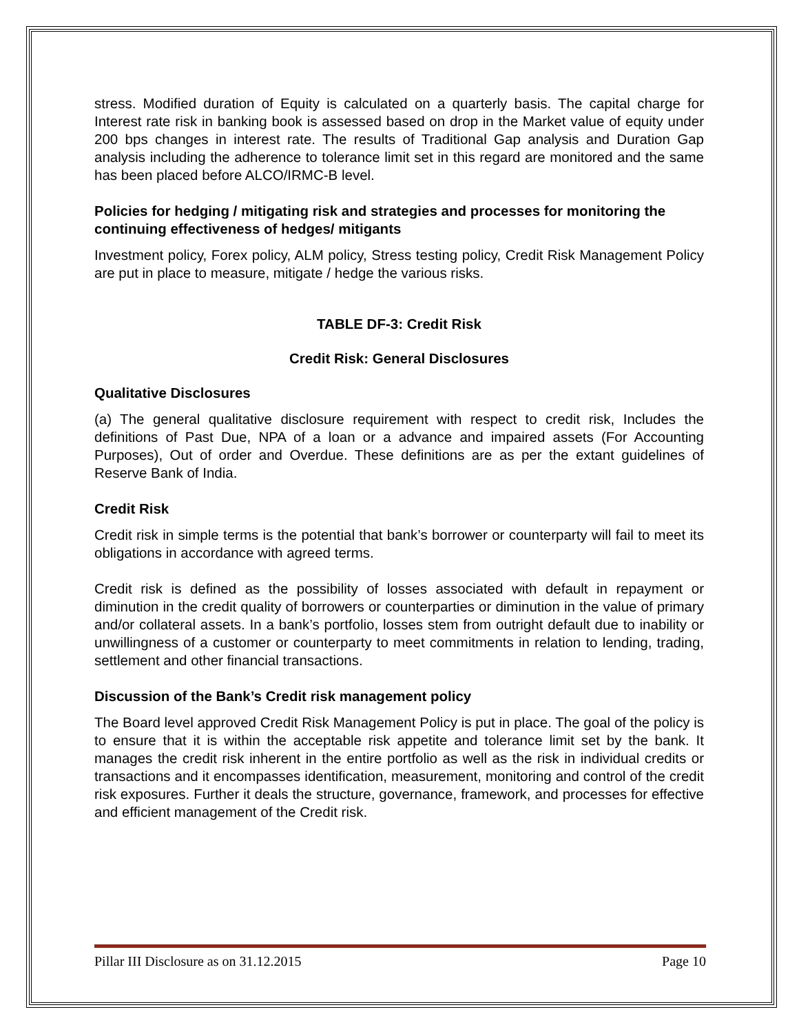stress. Modified duration of Equity is calculated on a quarterly basis. The capital charge for Interest rate risk in banking book is assessed based on drop in the Market value of equity under 200 bps changes in interest rate. The results of Traditional Gap analysis and Duration Gap analysis including the adherence to tolerance limit set in this regard are monitored and the same has been placed before ALCO/IRMC-B level.
Policies for hedging / mitigating risk and strategies and processes for monitoring the continuing effectiveness of hedges/ mitigants
Investment policy, Forex policy, ALM policy, Stress testing policy, Credit Risk Management Policy are put in place to measure, mitigate / hedge the various risks.
TABLE DF-3: Credit Risk
Credit Risk: General Disclosures
Qualitative Disclosures
(a) The general qualitative disclosure requirement with respect to credit risk, Includes the definitions of Past Due, NPA of a loan or a advance and impaired assets (For Accounting Purposes), Out of order and Overdue. These definitions are as per the extant guidelines of Reserve Bank of India.
Credit Risk
Credit risk in simple terms is the potential that bank’s borrower or counterparty will fail to meet its obligations in accordance with agreed terms.
Credit risk is defined as the possibility of losses associated with default in repayment or diminution in the credit quality of borrowers or counterparties or diminution in the value of primary and/or collateral assets. In a bank’s portfolio, losses stem from outright default due to inability or unwillingness of a customer or counterparty to meet commitments in relation to lending, trading, settlement and other financial transactions.
Discussion of the Bank’s Credit risk management policy
The Board level approved Credit Risk Management Policy is put in place. The goal of the policy is to ensure that it is within the acceptable risk appetite and tolerance limit set by the bank. It manages the credit risk inherent in the entire portfolio as well as the risk in individual credits or transactions and it encompasses identification, measurement, monitoring and control of the credit risk exposures. Further it deals the structure, governance, framework, and processes for effective and efficient management of the Credit risk.
Pillar III Disclosure as on 31.12.2015 Page 10